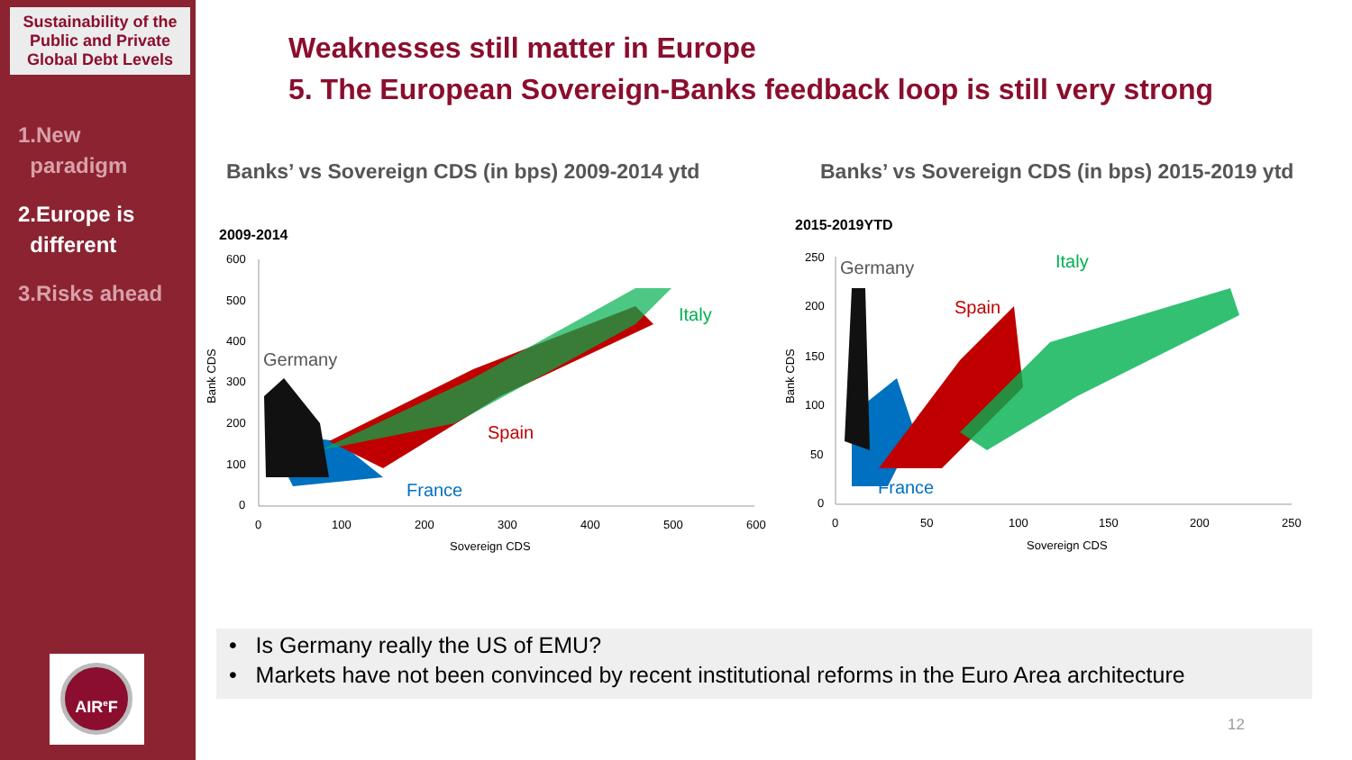Sustainability of the Public and Private Global Debt Levels
1.New
paradigm
2.Europe is
different
3.Risks ahead
AIR<sup>e</sup>F
Weaknesses still matter in Europe
5. The European Sovereign-Banks feedback loop is still very strong
Banks’ vs Sovereign CDS (in bps) 2009-2014 ytd
Banks’ vs Sovereign CDS (in bps) 2015-2019 ytd
2009-2014
600
500
400
300
200
100
0
0
100
200
300
400
500
600
Sovereign CDS
Bank CDS
Germany
Italy
Spain
France
2015-2019YTD
250
200
150
100
50
0
0
50
100
150
200
250
Sovereign CDS
Bank CDS
Germany
Italy
Spain
France
• Is Germany really the US of EMU?
• Markets have not been convinced by recent institutional reforms in the Euro Area architecture
12